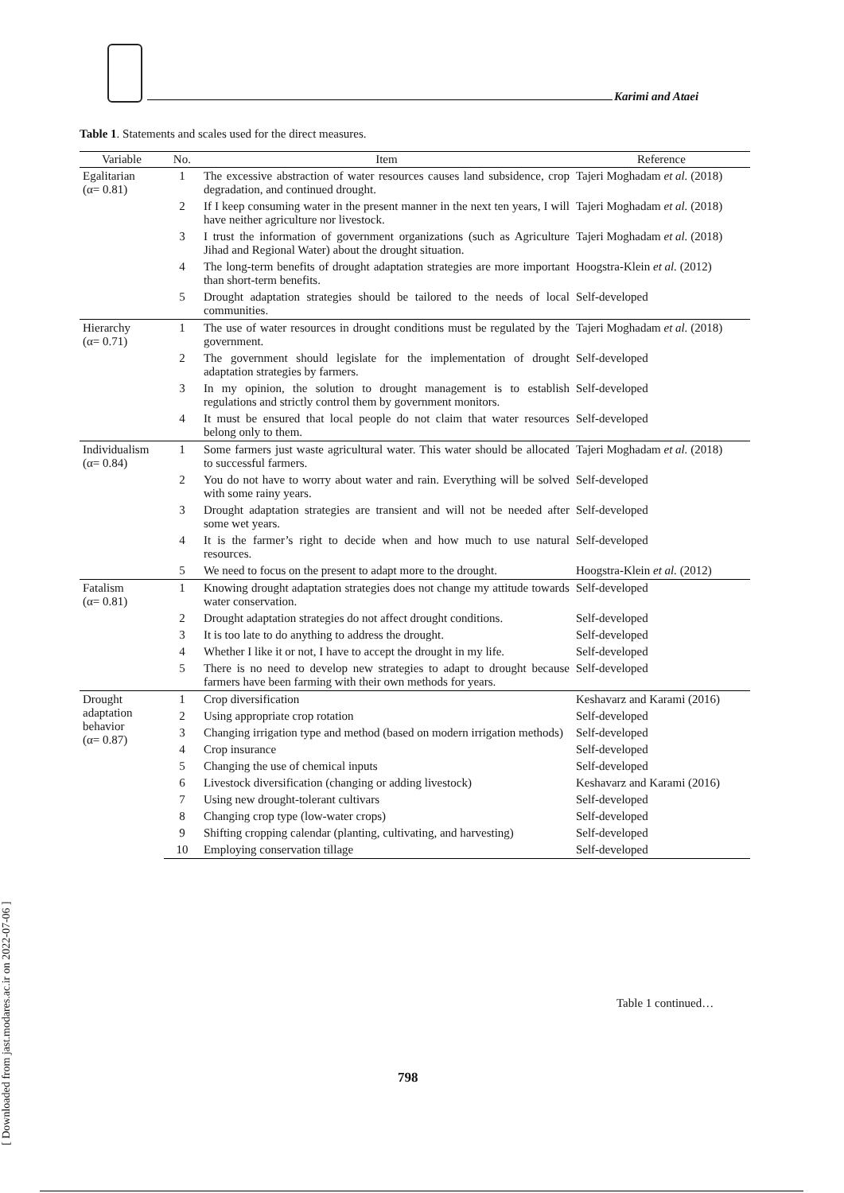Karimi and Ataei
Table 1. Statements and scales used for the direct measures.
| Variable | No. | Item | Reference |
| --- | --- | --- | --- |
| Egalitarian (α= 0.81) | 1 | The excessive abstraction of water resources causes land subsidence, crop degradation, and continued drought. | Tajeri Moghadam et al. (2018) |
| | 2 | If I keep consuming water in the present manner in the next ten years, I will have neither agriculture nor livestock. | Tajeri Moghadam et al. (2018) |
| | 3 | I trust the information of government organizations (such as Agriculture Jihad and Regional Water) about the drought situation. | Tajeri Moghadam et al. (2018) |
| | 4 | The long-term benefits of drought adaptation strategies are more important than short-term benefits. | Hoogstra-Klein et al. (2012) |
| | 5 | Drought adaptation strategies should be tailored to the needs of local communities. | Self-developed |
| Hierarchy (α= 0.71) | 1 | The use of water resources in drought conditions must be regulated by the government. | Tajeri Moghadam et al. (2018) |
| | 2 | The government should legislate for the implementation of drought adaptation strategies by farmers. | Self-developed |
| | 3 | In my opinion, the solution to drought management is to establish regulations and strictly control them by government monitors. | Self-developed |
| | 4 | It must be ensured that local people do not claim that water resources belong only to them. | Self-developed |
| Individualism (α= 0.84) | 1 | Some farmers just waste agricultural water. This water should be allocated to successful farmers. | Tajeri Moghadam et al. (2018) |
| | 2 | You do not have to worry about water and rain. Everything will be solved with some rainy years. | Self-developed |
| | 3 | Drought adaptation strategies are transient and will not be needed after some wet years. | Self-developed |
| | 4 | It is the farmer’s right to decide when and how much to use natural resources. | Self-developed |
| | 5 | We need to focus on the present to adapt more to the drought. | Hoogstra-Klein et al. (2012) |
| Fatalism (α= 0.81) | 1 | Knowing drought adaptation strategies does not change my attitude towards water conservation. | Self-developed |
| | 2 | Drought adaptation strategies do not affect drought conditions. | Self-developed |
| | 3 | It is too late to do anything to address the drought. | Self-developed |
| | 4 | Whether I like it or not, I have to accept the drought in my life. | Self-developed |
| | 5 | There is no need to develop new strategies to adapt to drought because farmers have been farming with their own methods for years. | Self-developed |
| Drought adaptation behavior (α= 0.87) | 1 | Crop diversification | Keshavarz and Karami (2016) |
| | 2 | Using appropriate crop rotation | Self-developed |
| | 3 | Changing irrigation type and method (based on modern irrigation methods) | Self-developed |
| | 4 | Crop insurance | Self-developed |
| | 5 | Changing the use of chemical inputs | Self-developed |
| | 6 | Livestock diversification (changing or adding livestock) | Keshavarz and Karami (2016) |
| | 7 | Using new drought-tolerant cultivars | Self-developed |
| | 8 | Changing crop type (low-water crops) | Self-developed |
| | 9 | Shifting cropping calendar (planting, cultivating, and harvesting) | Self-developed |
| | 10 | Employing conservation tillage | Self-developed |
Table 1 continued…
798
[ Downloaded from jast.modares.ac.ir on 2022-07-06 ]